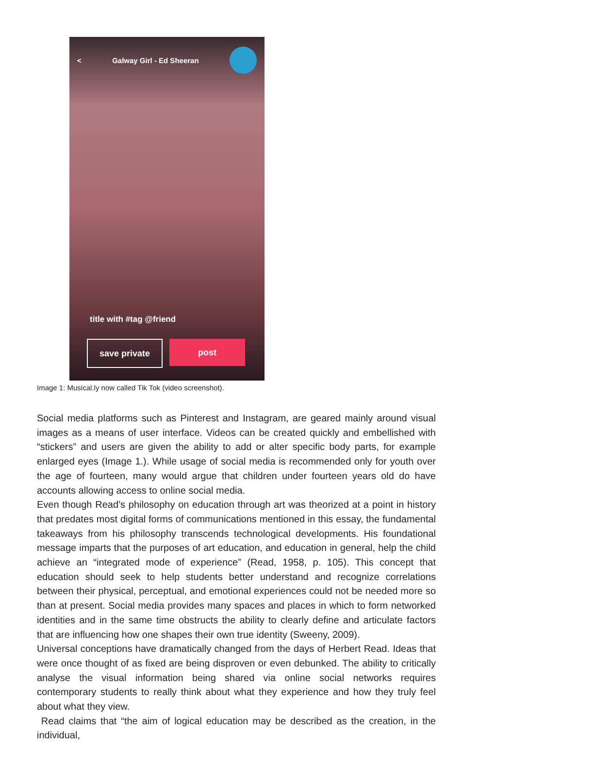< Galway Girl - Ed Sheeran
title with #tag @friend
save private post
Image 1: Musical.ly now called Tik Tok (video screenshot).
Social media platforms such as Pinterest and Instagram, are geared mainly around visual images as a means of user interface. Videos can be created quickly and embellished with “stickers” and users are given the ability to add or alter specific body parts, for example enlarged eyes (Image 1.). While usage of social media is recommended only for youth over the age of fourteen, many would argue that children under fourteen years old do have accounts allowing access to online social media.
Even though Read’s philosophy on education through art was theorized at a point in history that predates most digital forms of communications mentioned in this essay, the fundamental takeaways from his philosophy transcends technological developments. His foundational message imparts that the purposes of art education, and education in general, help the child achieve an “integrated mode of experience” (Read, 1958, p. 105). This concept that education should seek to help students better understand and recognize correlations between their physical, perceptual, and emotional experiences could not be needed more so than at present. Social media provides many spaces and places in which to form networked identities and in the same time obstructs the ability to clearly define and articulate factors that are influencing how one shapes their own true identity (Sweeny, 2009).
Universal conceptions have dramatically changed from the days of Herbert Read. Ideas that were once thought of as fixed are being disproven or even debunked. The ability to critically analyse the visual information being shared via online social networks requires contemporary students to really think about what they experience and how they truly feel about what they view.
Read claims that “the aim of logical education may be described as the creation, in the individual,